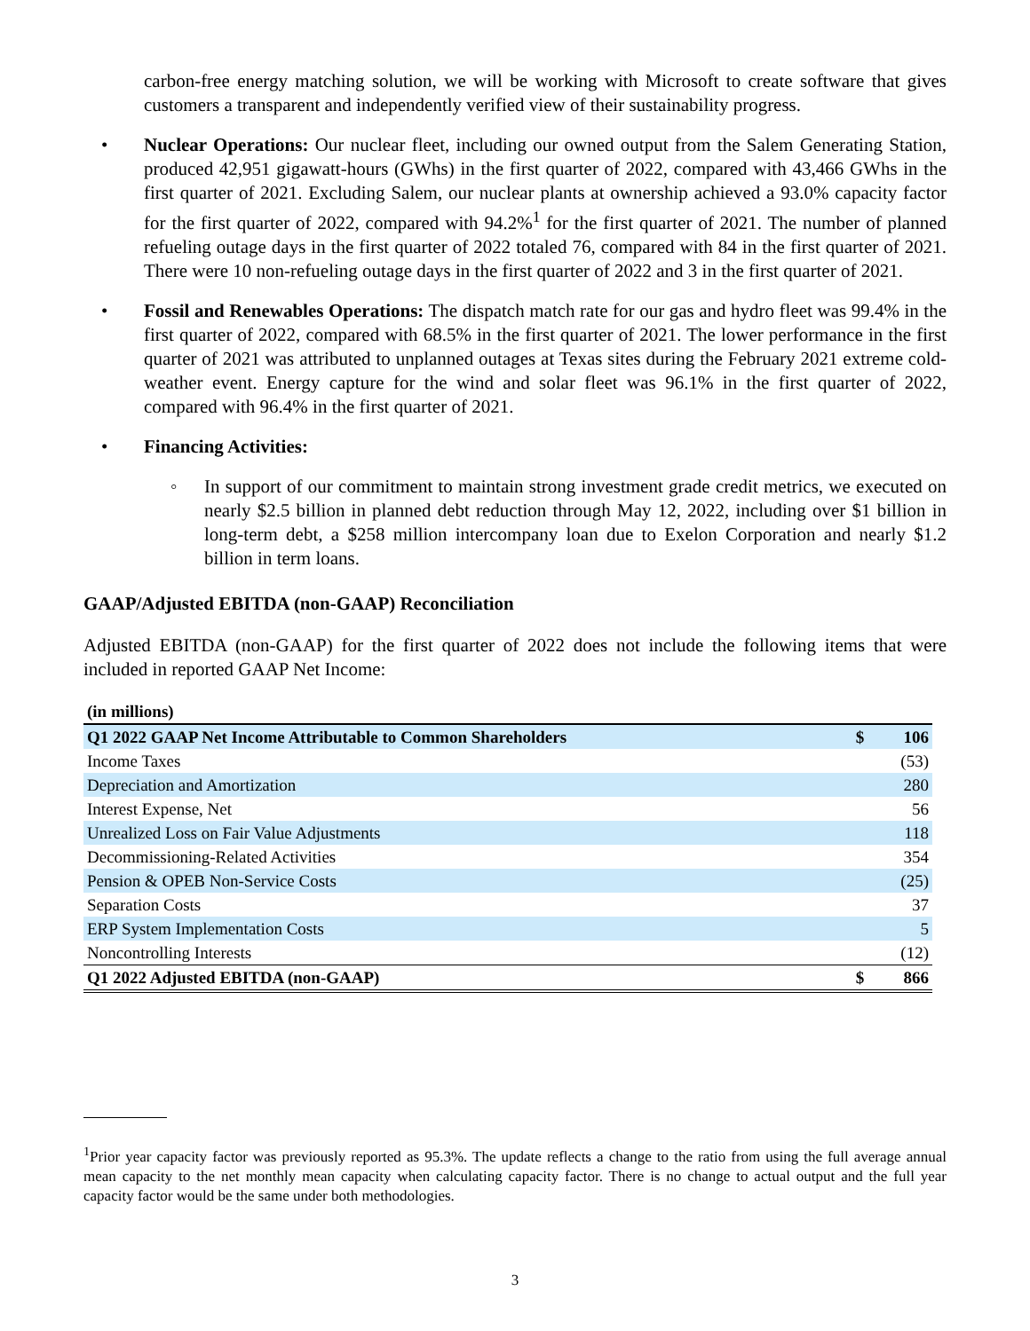carbon-free energy matching solution, we will be working with Microsoft to create software that gives customers a transparent and independently verified view of their sustainability progress.
• Nuclear Operations: Our nuclear fleet, including our owned output from the Salem Generating Station, produced 42,951 gigawatt-hours (GWhs) in the first quarter of 2022, compared with 43,466 GWhs in the first quarter of 2021. Excluding Salem, our nuclear plants at ownership achieved a 93.0% capacity factor for the first quarter of 2022, compared with 94.2%<sup>1</sup> for the first quarter of 2021. The number of planned refueling outage days in the first quarter of 2022 totaled 76, compared with 84 in the first quarter of 2021. There were 10 non-refueling outage days in the first quarter of 2022 and 3 in the first quarter of 2021.
• Fossil and Renewables Operations: The dispatch match rate for our gas and hydro fleet was 99.4% in the first quarter of 2022, compared with 68.5% in the first quarter of 2021. The lower performance in the first quarter of 2021 was attributed to unplanned outages at Texas sites during the February 2021 extreme cold-weather event. Energy capture for the wind and solar fleet was 96.1% in the first quarter of 2022, compared with 96.4% in the first quarter of 2021.
• Financing Activities:
◦ In support of our commitment to maintain strong investment grade credit metrics, we executed on nearly $2.5 billion in planned debt reduction through May 12, 2022, including over $1 billion in long-term debt, a $258 million intercompany loan due to Exelon Corporation and nearly $1.2 billion in term loans.
GAAP/Adjusted EBITDA (non-GAAP) Reconciliation
Adjusted EBITDA (non-GAAP) for the first quarter of 2022 does not include the following items that were included in reported GAAP Net Income:
| (in millions) | | |
| Q1 2022 GAAP Net Income Attributable to Common Shareholders | $ | 106 |
| Income Taxes | | (53) |
| Depreciation and Amortization | | 280 |
| Interest Expense, Net | | 56 |
| Unrealized Loss on Fair Value Adjustments | | 118 |
| Decommissioning-Related Activities | | 354 |
| Pension & OPEB Non-Service Costs | | (25) |
| Separation Costs | | 37 |
| ERP System Implementation Costs | | 5 |
| Noncontrolling Interests | | (12) |
| Q1 2022 Adjusted EBITDA (non-GAAP) | $ | 866 |
<sup>1</sup> Prior year capacity factor was previously reported as 95.3%. The update reflects a change to the ratio from using the full average annual mean capacity to the net monthly mean capacity when calculating capacity factor. There is no change to actual output and the full year capacity factor would be the same under both methodologies.
3